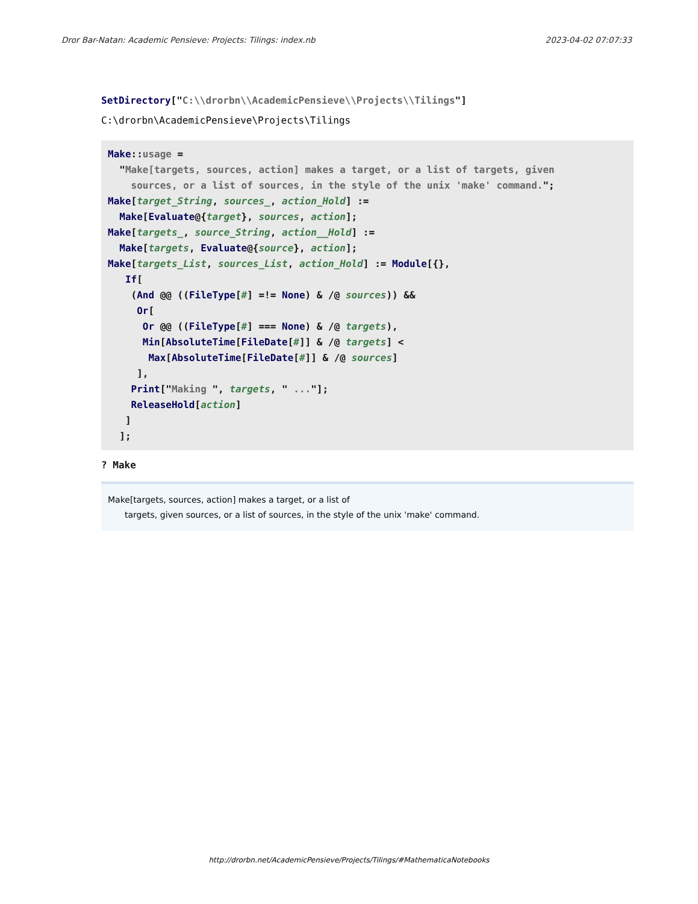Dror Bar-Natan: Academic Pensieve: Projects: Tilings: index.nb 2023-04-02 07:07:33
SetDirectory["C:\\drorbn\\AcademicPensieve\\Projects\\Tilings"]
C:\drorbn\AcademicPensieve\Projects\Tilings
Make::usage = "Make[targets, sources, action] makes a target, or a list of targets, given sources, or a list of sources, in the style of the unix 'make' command."; Make[target_String, sources_, action_Hold] := Make[Evaluate@{target}, sources, action]; Make[targets_, source_String, action__Hold] := Make[targets, Evaluate@{source}, action]; Make[targets_List, sources_List, action_Hold] := Module[{}, If[ (And @@ ((FileType[#] =!= None) & /@ sources)) && Or[ Or @@ ((FileType[#] === None) & /@ targets), Min[AbsoluteTime[FileDate[#]] & /@ targets] < Max[AbsoluteTime[FileDate[#]] & /@ sources] ], Print["Making ", targets, " ..."]; ReleaseHold[action] ] ];
? Make
Make[targets, sources, action] makes a target, or a list of
targets, given sources, or a list of sources, in the style of the unix 'make' command.
http://drorbn.net/AcademicPensieve/Projects/Tilings/#MathematicaNotebooks